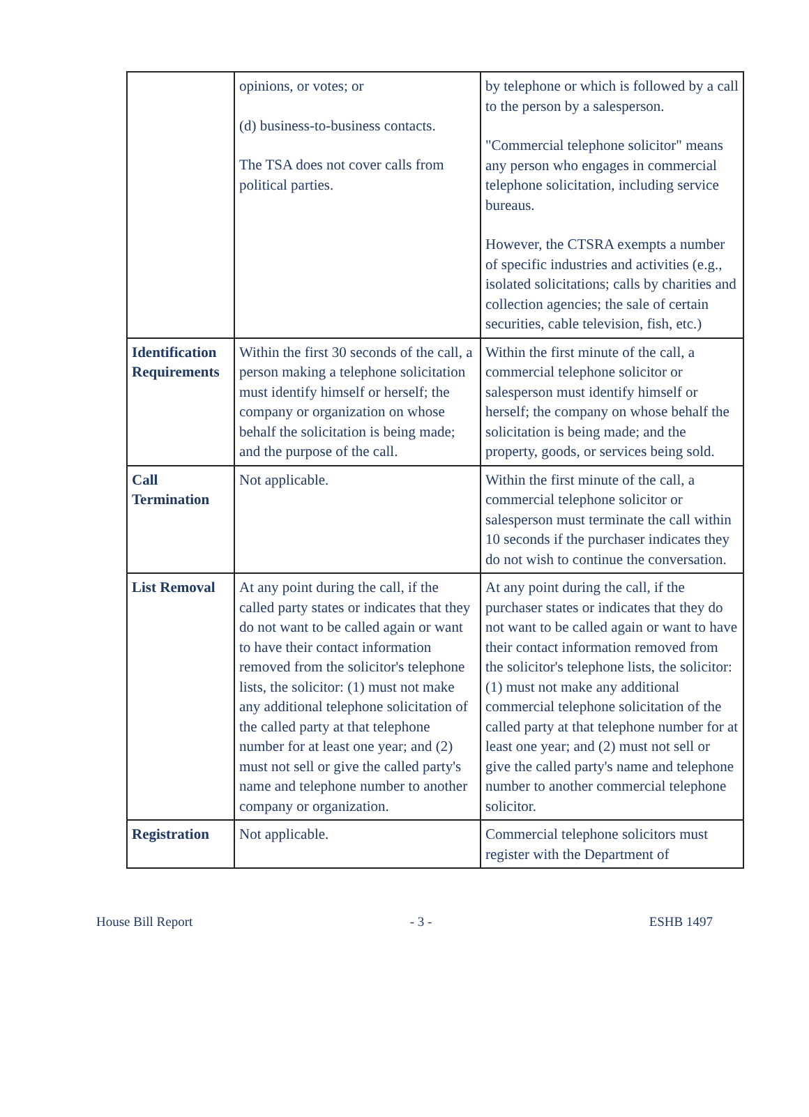| | opinions, or votes; or (d) business-to-business contacts. The TSA does not cover calls from political parties. | by telephone or which is followed by a call to the person by a salesperson. "Commercial telephone solicitor" means any person who engages in commercial telephone solicitation, including service bureaus. However, the CTSRA exempts a number of specific industries and activities (e.g., isolated solicitations; calls by charities and collection agencies; the sale of certain securities, cable television, fish, etc.) |
| Identification Requirements | Within the first 30 seconds of the call, a person making a telephone solicitation must identify himself or herself; the company or organization on whose behalf the solicitation is being made; and the purpose of the call. | Within the first minute of the call, a commercial telephone solicitor or salesperson must identify himself or herself; the company on whose behalf the solicitation is being made; and the property, goods, or services being sold. |
| Call Termination | Not applicable. | Within the first minute of the call, a commercial telephone solicitor or salesperson must terminate the call within 10 seconds if the purchaser indicates they do not wish to continue the conversation. |
| List Removal | At any point during the call, if the called party states or indicates that they do not want to be called again or want to have their contact information removed from the solicitor's telephone lists, the solicitor: (1) must not make any additional telephone solicitation of the called party at that telephone number for at least one year; and (2) must not sell or give the called party's name and telephone number to another company or organization. | At any point during the call, if the purchaser states or indicates that they do not want to be called again or want to have their contact information removed from the solicitor's telephone lists, the solicitor: (1) must not make any additional commercial telephone solicitation of the called party at that telephone number for at least one year; and (2) must not sell or give the called party's name and telephone number to another commercial telephone solicitor. |
| Registration | Not applicable. | Commercial telephone solicitors must register with the Department of |
House Bill Report - 3 - ESHB 1497